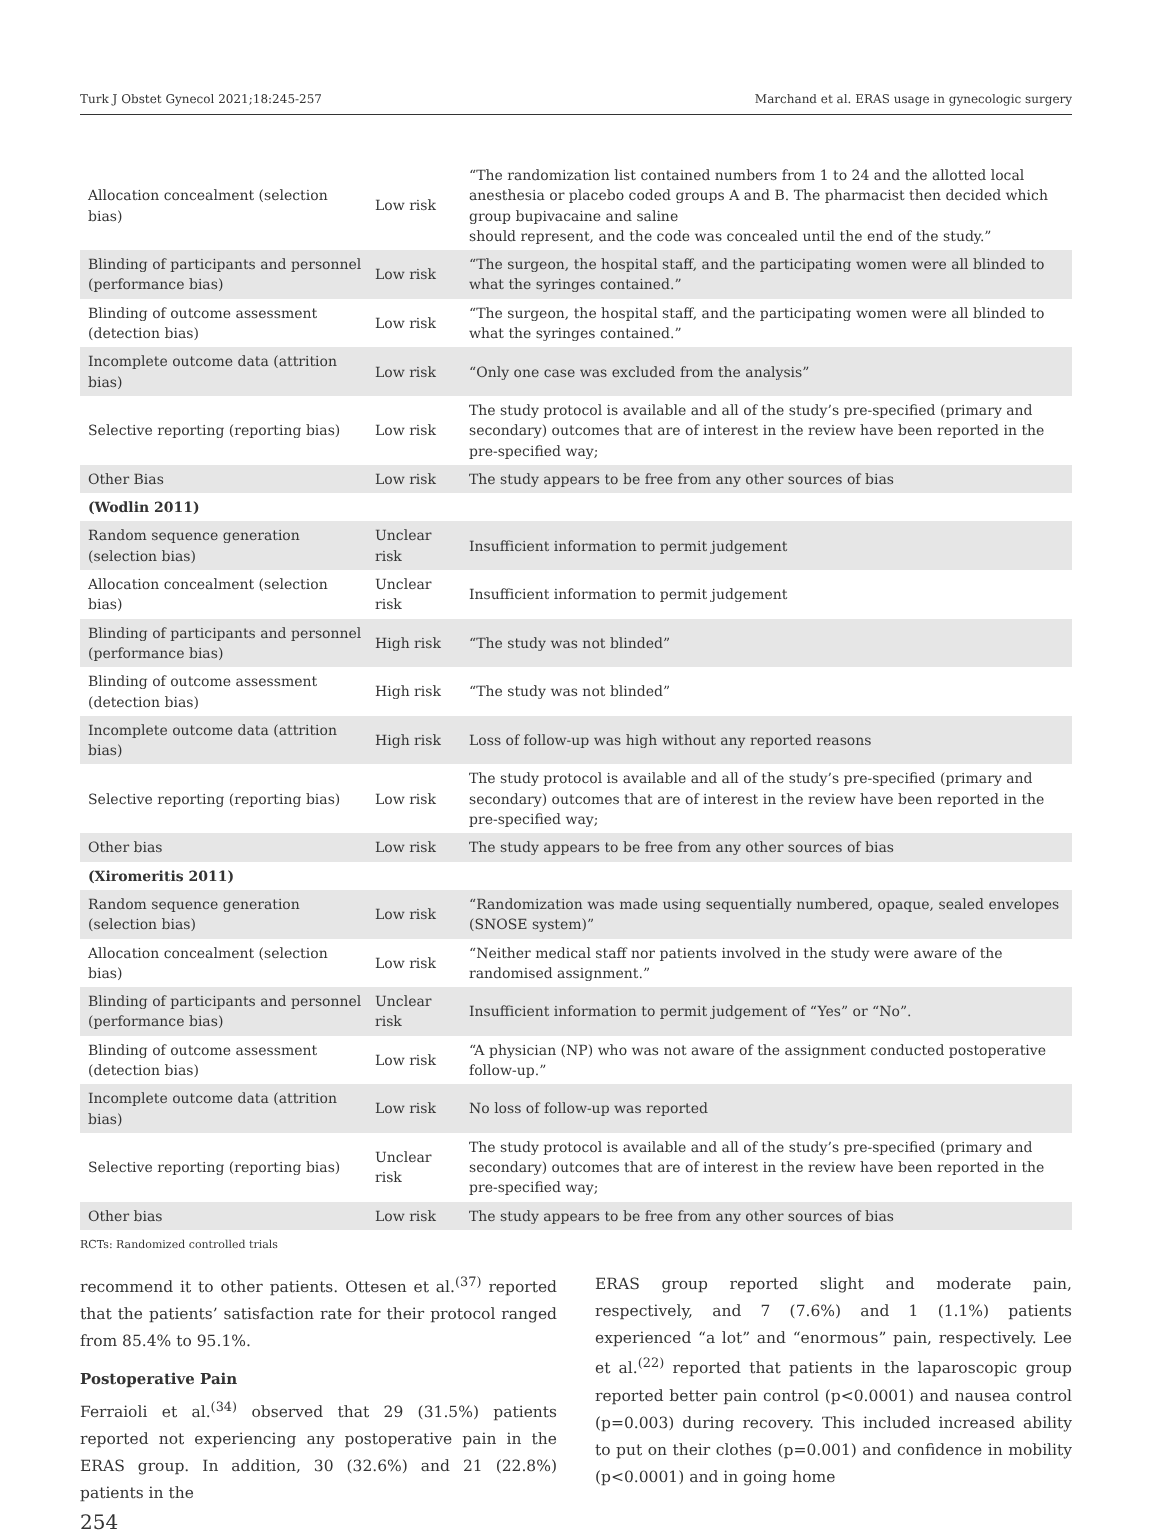Turk J Obstet Gynecol 2021;18:245-257 Marchand et al. ERAS usage in gynecologic surgery
| Allocation concealment (selection bias) | Low risk | “The randomization list contained numbers from 1 to 24 and the allotted local anesthesia or placebo coded groups A and B. The pharmacist then decided which group bupivacaine and saline should represent, and the code was concealed until the end of the study.” |
| Blinding of participants and personnel (performance bias) | Low risk | “The surgeon, the hospital staff, and the participating women were all blinded to what the syringes contained.” |
| Blinding of outcome assessment (detection bias) | Low risk | “The surgeon, the hospital staff, and the participating women were all blinded to what the syringes contained.” |
| Incomplete outcome data (attrition bias) | Low risk | “Only one case was excluded from the analysis” |
| Selective reporting (reporting bias) | Low risk | The study protocol is available and all of the study’s pre-specified (primary and secondary) outcomes that are of interest in the review have been reported in the pre-specified way; |
| Other Bias | Low risk | The study appears to be free from any other sources of bias |
| (Wodlin 2011) | | |
| Random sequence generation (selection bias) | Unclear risk | Insufficient information to permit judgement |
| Allocation concealment (selection bias) | Unclear risk | Insufficient information to permit judgement |
| Blinding of participants and personnel (performance bias) | High risk | “The study was not blinded” |
| Blinding of outcome assessment (detection bias) | High risk | “The study was not blinded” |
| Incomplete outcome data (attrition bias) | High risk | Loss of follow-up was high without any reported reasons |
| Selective reporting (reporting bias) | Low risk | The study protocol is available and all of the study’s pre-specified (primary and secondary) outcomes that are of interest in the review have been reported in the pre-specified way; |
| Other bias | Low risk | The study appears to be free from any other sources of bias |
| (Xiromeritis 2011) | | |
| Random sequence generation (selection bias) | Low risk | “Randomization was made using sequentially numbered, opaque, sealed envelopes (SNOSE system)” |
| Allocation concealment (selection bias) | Low risk | “Neither medical staff nor patients involved in the study were aware of the randomised assignment.” |
| Blinding of participants and personnel (performance bias) | Unclear risk | Insufficient information to permit judgement of “Yes” or “No”. |
| Blinding of outcome assessment (detection bias) | Low risk | “A physician (NP) who was not aware of the assignment conducted postoperative follow-up.” |
| Incomplete outcome data (attrition bias) | Low risk | No loss of follow-up was reported |
| Selective reporting (reporting bias) | Unclear risk | The study protocol is available and all of the study’s pre-specified (primary and secondary) outcomes that are of interest in the review have been reported in the pre-specified way; |
| Other bias | Low risk | The study appears to be free from any other sources of bias |
RCTs: Randomized controlled trials
recommend it to other patients. Ottesen et al.<sup>(37)</sup> reported that the patients’ satisfaction rate for their protocol ranged from 85.4% to 95.1%.
Postoperative Pain
Ferraioli et al.<sup>(34)</sup> observed that 29 (31.5%) patients reported not experiencing any postoperative pain in the ERAS group. In addition, 30 (32.6%) and 21 (22.8%) patients in the
ERAS group reported slight and moderate pain, respectively, and 7 (7.6%) and 1 (1.1%) patients experienced “a lot” and “enormous” pain, respectively. Lee et al.<sup>(22)</sup> reported that patients in the laparoscopic group reported better pain control (p<0.0001) and nausea control (p=0.003) during recovery. This included increased ability to put on their clothes (p=0.001) and confidence in mobility (p<0.0001) and in going home
254